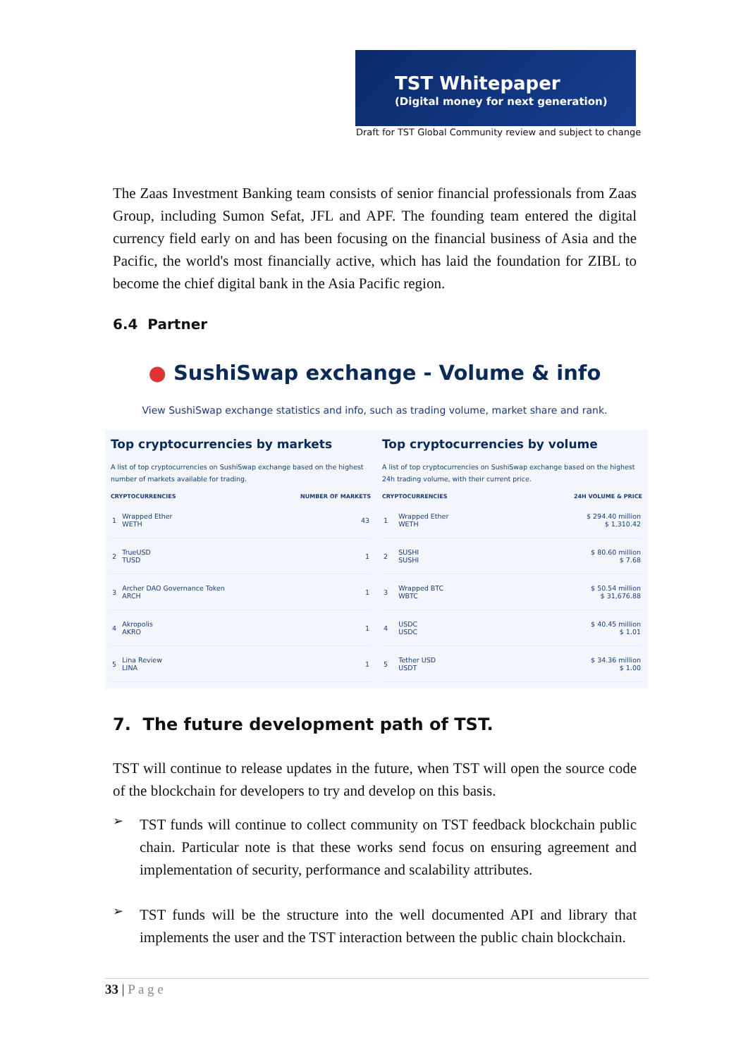TST Whitepaper
(Digital money for next generation)
Draft for TST Global Community review and subject to change
The Zaas Investment Banking team consists of senior financial professionals from Zaas Group, including Sumon Sefat, JFL and APF. The founding team entered the digital currency field early on and has been focusing on the financial business of Asia and the Pacific, the world's most financially active, which has laid the foundation for ZIBL to become the chief digital bank in the Asia Pacific region.
6.4 Partner
● SushiSwap exchange - Volume & info
View SushiSwap exchange statistics and info, such as trading volume, market share and rank.
Top cryptocurrencies by markets
A list of top cryptocurrencies on SushiSwap exchange based on the highest number of markets available for trading.
| CRYPTOCURRENCIES | | NUMBER OF MARKETS |
| --- | --- | --- |
| 1 | Wrapped Ether WETH | 43 |
| 2 | TrueUSD TUSD | 1 |
| 3 | Archer DAO Governance Token ARCH | 1 |
| 4 | Akropolis AKRO | 1 |
| 5 | Lina Review LINA | 1 |
Top cryptocurrencies by volume
A list of top cryptocurrencies on SushiSwap exchange based on the highest 24h trading volume, with their current price.
| CRYPTOCURRENCIES | | 24H VOLUME & PRICE |
| --- | --- | --- |
| 1 | Wrapped Ether WETH | $ 294.40 million $ 1,310.42 |
| 2 | SUSHI SUSHI | $ 80.60 million $ 7.68 |
| 3 | Wrapped BTC WBTC | $ 50.54 million $ 31,676.88 |
| 4 | USDC USDC | $ 40.45 million $ 1.01 |
| 5 | Tether USD USDT | $ 34.36 million $ 1.00 |
7. The future development path of TST.
TST will continue to release updates in the future, when TST will open the source code of the blockchain for developers to try and develop on this basis.
➢
TST funds will continue to collect community on TST feedback blockchain public chain. Particular note is that these works send focus on ensuring agreement and implementation of security, performance and scalability attributes.
➢
TST funds will be the structure into the well documented API and library that implements the user and the TST interaction between the public chain blockchain.
33 | P a g e